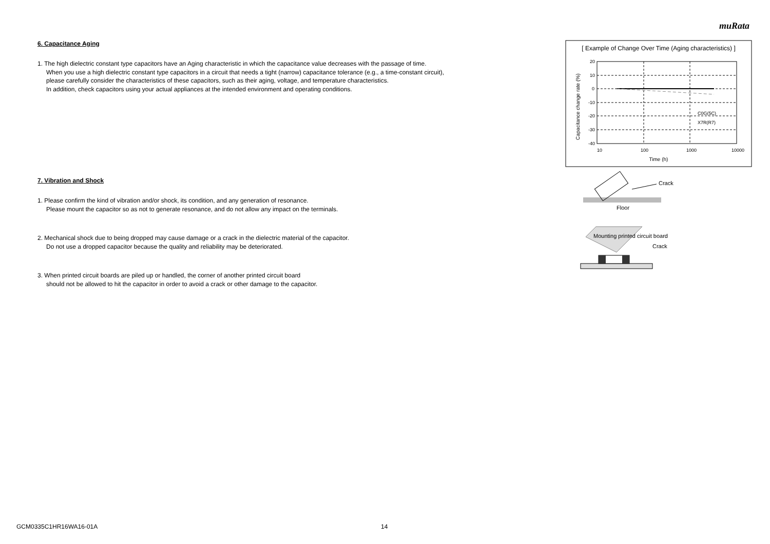muRata
6. Capacitance Aging
1. The high dielectric constant type capacitors have an Aging characteristic in which the capacitance value decreases with the passage of time.
When you use a high dielectric constant type capacitors in a circuit that needs a tight (narrow) capacitance tolerance (e.g., a time-constant circuit),
please carefully consider the characteristics of these capacitors, such as their aging, voltage, and temperature characteristics.
In addition, check capacitors using your actual appliances at the intended environment and operating conditions.
7. Vibration and Shock
1. Please confirm the kind of vibration and/or shock, its condition, and any generation of resonance.
Please mount the capacitor so as not to generate resonance, and do not allow any impact on the terminals.
2. Mechanical shock due to being dropped may cause damage or a crack in the dielectric material of the capacitor.
Do not use a dropped capacitor because the quality and reliability may be deteriorated.
3. When printed circuit boards are piled up or handled, the corner of another printed circuit board
should not be allowed to hit the capacitor in order to avoid a crack or other damage to the capacitor.
[ Example of Change Over Time (Aging characteristics) ]
C0G(5C)
X7R(R7)
20
10
0
-10
-20
-30
-40
10
100
1000
10000
Time (h)
Capacitance change rate (%)
Crack
Floor
Mounting printed circuit board
Crack
GCM0335C1HR16WA16-01A 14